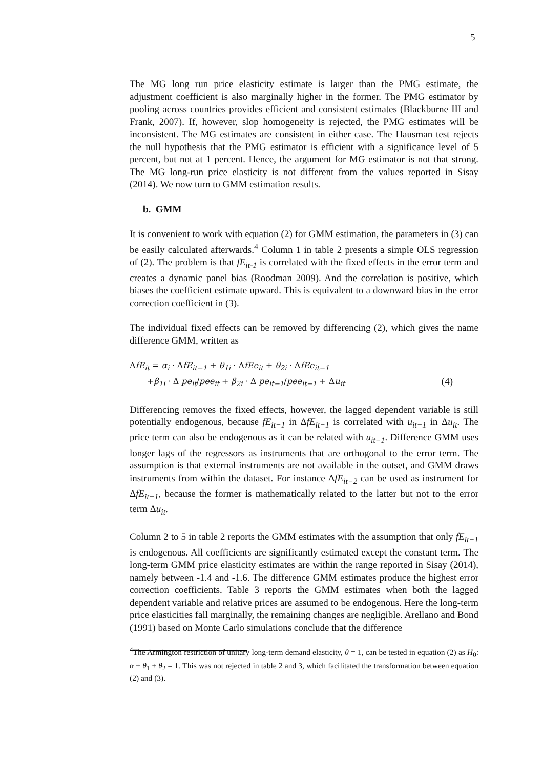5
The MG long run price elasticity estimate is larger than the PMG estimate, the adjustment coefficient is also marginally higher in the former. The PMG estimator by pooling across countries provides efficient and consistent estimates (Blackburne III and Frank, 2007). If, however, slop homogeneity is rejected, the PMG estimates will be inconsistent. The MG estimates are consistent in either case. The Hausman test rejects the null hypothesis that the PMG estimator is efficient with a significance level of 5 percent, but not at 1 percent. Hence, the argument for MG estimator is not that strong. The MG long-run price elasticity is not different from the values reported in Sisay (2014). We now turn to GMM estimation results.
b. GMM
It is convenient to work with equation (2) for GMM estimation, the parameters in (3) can be easily calculated afterwards.<sup>4</sup> Column 1 in table 2 presents a simple OLS regression of (2). The problem is that fE<sub>it-1</sub> is correlated with the fixed effects in the error term and creates a dynamic panel bias (Roodman 2009). And the correlation is positive, which biases the coefficient estimate upward. This is equivalent to a downward bias in the error correction coefficient in (3).
The individual fixed effects can be removed by differencing (2), which gives the name difference GMM, written as
ΔfE<sub>it</sub> = α<sub>i</sub> · ΔfE<sub>it−1</sub> + θ<sub>1i</sub> · ΔfEe<sub>it</sub> + θ<sub>2i</sub> · ΔfEe<sub>it−1</sub>
+β<sub>1i</sub> · Δ pe<sub>it</sub>/pee<sub>it</sub> + β<sub>2i</sub> · Δ pe<sub>it−1</sub>/pee<sub>it−1</sub> + Δu<sub>it</sub> (4)
Differencing removes the fixed effects, however, the lagged dependent variable is still potentially endogenous, because fE<sub>it−1</sub> in ΔfE<sub>it−1</sub> is correlated with u<sub>it−1</sub> in Δu<sub>it</sub>. The price term can also be endogenous as it can be related with u<sub>it−1</sub>. Difference GMM uses longer lags of the regressors as instruments that are orthogonal to the error term. The assumption is that external instruments are not available in the outset, and GMM draws instruments from within the dataset. For instance ΔfE<sub>it−2</sub> can be used as instrument for ΔfE<sub>it−1</sub>, because the former is mathematically related to the latter but not to the error term Δu<sub>it</sub>.
Column 2 to 5 in table 2 reports the GMM estimates with the assumption that only fE<sub>it−1</sub> is endogenous. All coefficients are significantly estimated except the constant term. The long-term GMM price elasticity estimates are within the range reported in Sisay (2014), namely between -1.4 and -1.6. The difference GMM estimates produce the highest error correction coefficients. Table 3 reports the GMM estimates when both the lagged dependent variable and relative prices are assumed to be endogenous. Here the long-term price elasticities fall marginally, the remaining changes are negligible. Arellano and Bond (1991) based on Monte Carlo simulations conclude that the difference
<sup>4</sup> The Armington restriction of unitary long-term demand elasticity, θ = 1, can be tested in equation (2) as H<sub>0</sub>: α + θ<sub>1</sub> + θ<sub>2</sub> = 1. This was not rejected in table 2 and 3, which facilitated the transformation between equation (2) and (3).